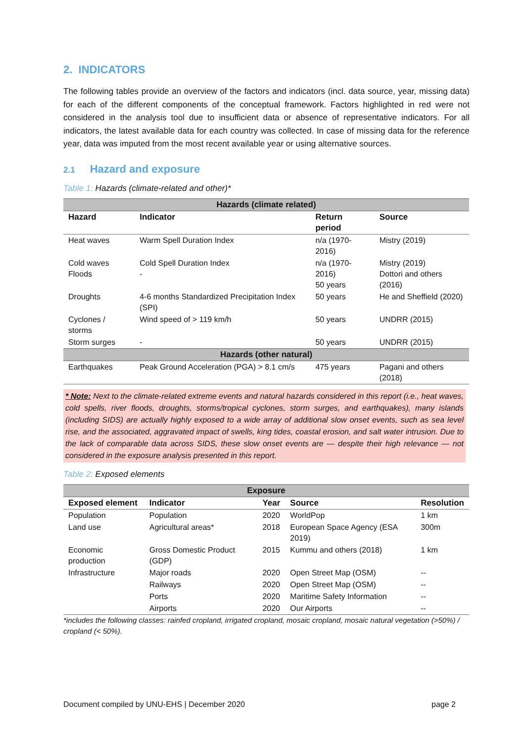2. INDICATORS
The following tables provide an overview of the factors and indicators (incl. data source, year, missing data) for each of the different components of the conceptual framework. Factors highlighted in red were not considered in the analysis tool due to insufficient data or absence of representative indicators. For all indicators, the latest available data for each country was collected. In case of missing data for the reference year, data was imputed from the most recent available year or using alternative sources.
2.1 Hazard and exposure
Table 1: Hazards (climate-related and other)*
| Hazards (climate related) | | | |
| --- | --- | --- | --- |
| Hazard | Indicator | Return period | Source |
| Heat waves | Warm Spell Duration Index | n/a (1970-2016) | Mistry (2019) |
| Cold waves Floods | Cold Spell Duration Index - | n/a (1970-2016) 50 years | Mistry (2019) Dottori and others (2016) |
| Droughts | 4-6 months Standardized Precipitation Index (SPI) | 50 years | He and Sheffield (2020) |
| Cyclones / storms | Wind speed of > 119 km/h | 50 years | UNDRR (2015) |
| Storm surges | - | 50 years | UNDRR (2015) |
| Hazards (other natural) | | | |
| Earthquakes | Peak Ground Acceleration (PGA) > 8.1 cm/s | 475 years | Pagani and others (2018) |
* Note: Next to the climate-related extreme events and natural hazards considered in this report (i.e., heat waves, cold spells, river floods, droughts, storms/tropical cyclones, storm surges, and earthquakes), many islands (including SIDS) are actually highly exposed to a wide array of additional slow onset events, such as sea level rise, and the associated, aggravated impact of swells, king tides, coastal erosion, and salt water intrusion. Due to the lack of comparable data across SIDS, these slow onset events are — despite their high relevance — not considered in the exposure analysis presented in this report.
Table 2: Exposed elements
| Exposure | | | | |
| --- | --- | --- | --- | --- |
| Exposed element | Indicator | Year | Source | Resolution |
| Population | Population | 2020 | WorldPop | 1 km |
| Land use | Agricultural areas* | 2018 | European Space Agency (ESA 2019) | 300m |
| Economic production | Gross Domestic Product (GDP) | 2015 | Kummu and others (2018) | 1 km |
| Infrastructure | Major roads | 2020 | Open Street Map (OSM) | -- |
| | Railways | 2020 | Open Street Map (OSM) | -- |
| | Ports | 2020 | Maritime Safety Information | -- |
| | Airports | 2020 | Our Airports | -- |
*includes the following classes: rainfed cropland, irrigated cropland, mosaic cropland, mosaic natural vegetation (>50%) / cropland (< 50%).
Document compiled by UNU-EHS | December 2020 page 2